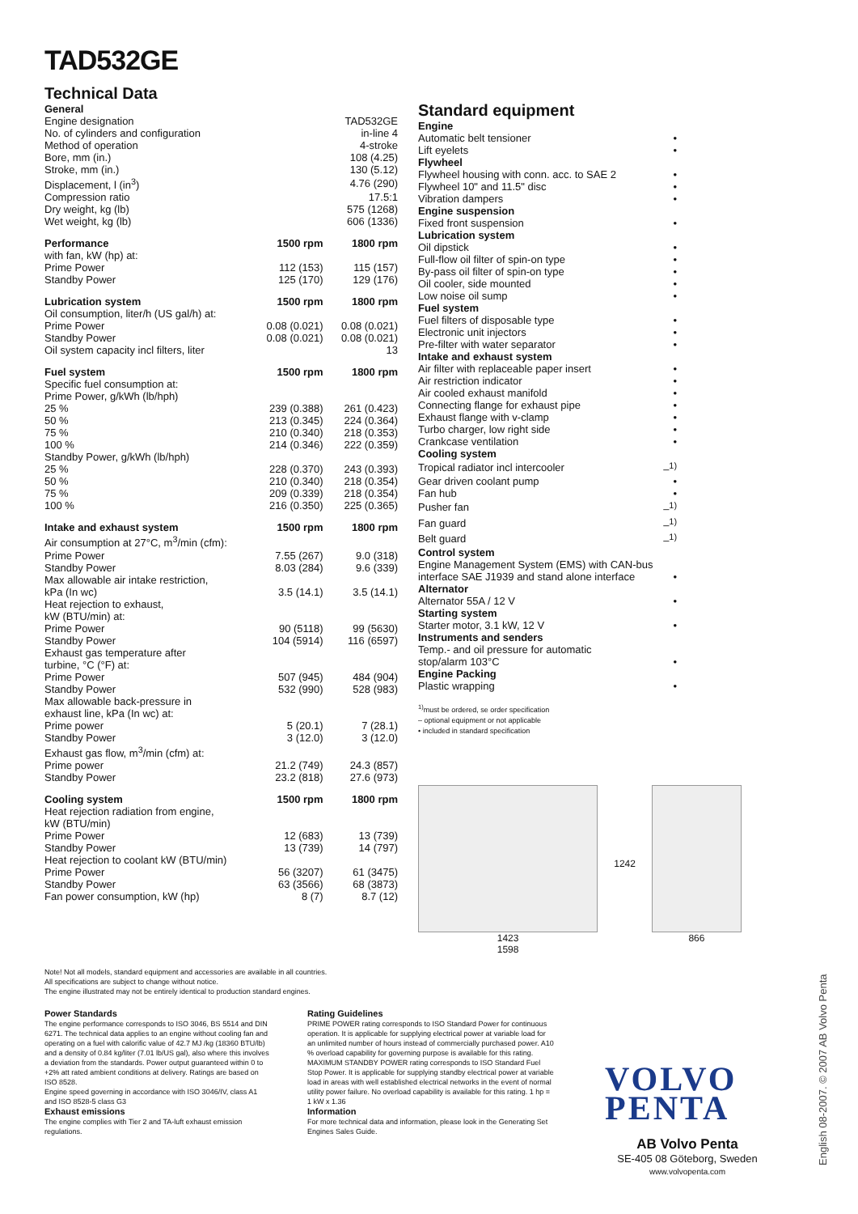TAD532GE
Technical Data
| General | | |
| Engine designation | | TAD532GE |
| No. of cylinders and configuration | | in-line 4 |
| Method of operation | | 4-stroke |
| Bore, mm (in.) | | 108 (4.25) |
| Stroke, mm (in.) | | 130 (5.12) |
| Displacement, l (in<sup>3</sup>) | | 4.76 (290) |
| Compression ratio | | 17.5:1 |
| Dry weight, kg (lb) | | 575 (1268) |
| Wet weight, kg (lb) | | 606 (1336) |
| Performance | 1500 rpm | 1800 rpm |
| with fan, kW (hp) at: | | |
| Prime Power | 112 (153) | 115 (157) |
| Standby Power | 125 (170) | 129 (176) |
| Lubrication system | 1500 rpm | 1800 rpm |
| Oil consumption, liter/h (US gal/h) at: | | |
| Prime Power | 0.08 (0.021) | 0.08 (0.021) |
| Standby Power | 0.08 (0.021) | 0.08 (0.021) |
| Oil system capacity incl filters, liter | | 13 |
| Fuel system | 1500 rpm | 1800 rpm |
| Specific fuel consumption at: | | |
| Prime Power, g/kWh (lb/hph) | | |
| 25 % | 239 (0.388) | 261 (0.423) |
| 50 % | 213 (0.345) | 224 (0.364) |
| 75 % | 210 (0.340) | 218 (0.353) |
| 100 % | 214 (0.346) | 222 (0.359) |
| Standby Power, g/kWh (lb/hph) | | |
| 25 % | 228 (0.370) | 243 (0.393) |
| 50 % | 210 (0.340) | 218 (0.354) |
| 75 % | 209 (0.339) | 218 (0.354) |
| 100 % | 216 (0.350) | 225 (0.365) |
| Intake and exhaust system | 1500 rpm | 1800 rpm |
| Air consumption at 27°C, m<sup>3</sup>/min (cfm): | | |
| Prime Power | 7.55 (267) | 9.0 (318) |
| Standby Power | 8.03 (284) | 9.6 (339) |
| Max allowable air intake restriction, | | |
| kPa (In wc) | 3.5 (14.1) | 3.5 (14.1) |
| Heat rejection to exhaust, | | |
| kW (BTU/min) at: | | |
| Prime Power | 90 (5118) | 99 (5630) |
| Standby Power | 104 (5914) | 116 (6597) |
| Exhaust gas temperature after | | |
| turbine, °C (°F) at: | | |
| Prime Power | 507 (945) | 484 (904) |
| Standby Power | 532 (990) | 528 (983) |
| Max allowable back-pressure in | | |
| exhaust line, kPa (In wc) at: | | |
| Prime power | 5 (20.1) | 7 (28.1) |
| Standby Power | 3 (12.0) | 3 (12.0) |
| Exhaust gas flow, m<sup>3</sup>/min (cfm) at: | | |
| Prime power | 21.2 (749) | 24.3 (857) |
| Standby Power | 23.2 (818) | 27.6 (973) |
| Cooling system | 1500 rpm | 1800 rpm |
| Heat rejection radiation from engine, | | |
| kW (BTU/min) | | |
| Prime Power | 12 (683) | 13 (739) |
| Standby Power | 13 (739) | 14 (797) |
| Heat rejection to coolant kW (BTU/min) | | |
| Prime Power | 56 (3207) | 61 (3475) |
| Standby Power | 63 (3566) | 68 (3873) |
| Fan power consumption, kW (hp) | 8 (7) | 8.7 (12) |
Standard equipment
| Engine | |
| Automatic belt tensioner | • |
| Lift eyelets | • |
| Flywheel | |
| Flywheel housing with conn. acc. to SAE 2 | • |
| Flywheel 10" and 11.5" disc | • |
| Vibration dampers | • |
| Engine suspension | |
| Fixed front suspension | • |
| Lubrication system | |
| Oil dipstick | • |
| Full-flow oil filter of spin-on type | • |
| By-pass oil filter of spin-on type | • |
| Oil cooler, side mounted | • |
| Low noise oil sump | • |
| Fuel system | |
| Fuel filters of disposable type | • |
| Electronic unit injectors | • |
| Pre-filter with water separator | • |
| Intake and exhaust system | |
| Air filter with replaceable paper insert | • |
| Air restriction indicator | • |
| Air cooled exhaust manifold | • |
| Connecting flange for exhaust pipe | • |
| Exhaust flange with v-clamp | • |
| Turbo charger, low right side | • |
| Crankcase ventilation | • |
| Cooling system | |
| Tropical radiator incl intercooler | –<sup>1)</sup> |
| Gear driven coolant pump | • |
| Fan hub | • |
| Pusher fan | –<sup>1)</sup> |
| Fan guard | –<sup>1)</sup> |
| Belt guard | –<sup>1)</sup> |
| Control system | |
| Engine Management System (EMS) with CAN-bus | |
| interface SAE J1939 and stand alone interface | • |
| Alternator | |
| Alternator 55A / 12 V | • |
| Starting system | |
| Starter motor, 3.1 kW, 12 V | • |
| Instruments and senders | |
| Temp.- and oil pressure for automatic | |
| stop/alarm 103°C | • |
| Engine Packing | |
| Plastic wrapping | • |
<sup>1)</sup> must be ordered, se order specification
– optional equipment or not applicable
• included in standard specification
1423
1598
1242
866
Note! Not all models, standard equipment and accessories are available in all countries.
All specifications are subject to change without notice.
The engine illustrated may not be entirely identical to production standard engines.
Power Standards
The engine performance corresponds to ISO 3046, BS 5514 and DIN 6271. The technical data applies to an engine without cooling fan and operating on a fuel with calorific value of 42.7 MJ /kg (18360 BTU/lb) and a density of 0.84 kg/liter (7.01 lb/US gal), also where this involves a deviation from the standards. Power output guaranteed within 0 to +2% att rated ambient conditions at delivery. Ratings are based on ISO 8528.
Engine speed governing in accordance with ISO 3046/IV, class A1 and ISO 8528-5 class G3
Exhaust emissions
The engine complies with Tier 2 and TA-luft exhaust emission regulations.
Rating Guidelines
PRIME POWER rating corresponds to ISO Standard Power for continuous operation. It is applicable for supplying electrical power at variable load for an unlimited number of hours instead of commercially purchased power. A10 % overload capability for governing purpose is available for this rating.
MAXIMUM STANDBY POWER rating corresponds to ISO Standard Fuel Stop Power. It is applicable for supplying standby electrical power at variable load in areas with well established electrical networks in the event of normal utility power failure. No overload capability is available for this rating. 1 hp = 1 kW x 1.36
Information
For more technical data and information, please look in the Generating Set Engines Sales Guide.
VOLVO
PENTA
AB Volvo Penta
SE-405 08 Göteborg, Sweden
www.volvopenta.com
English 08-2007. © 2007 AB Volvo Penta